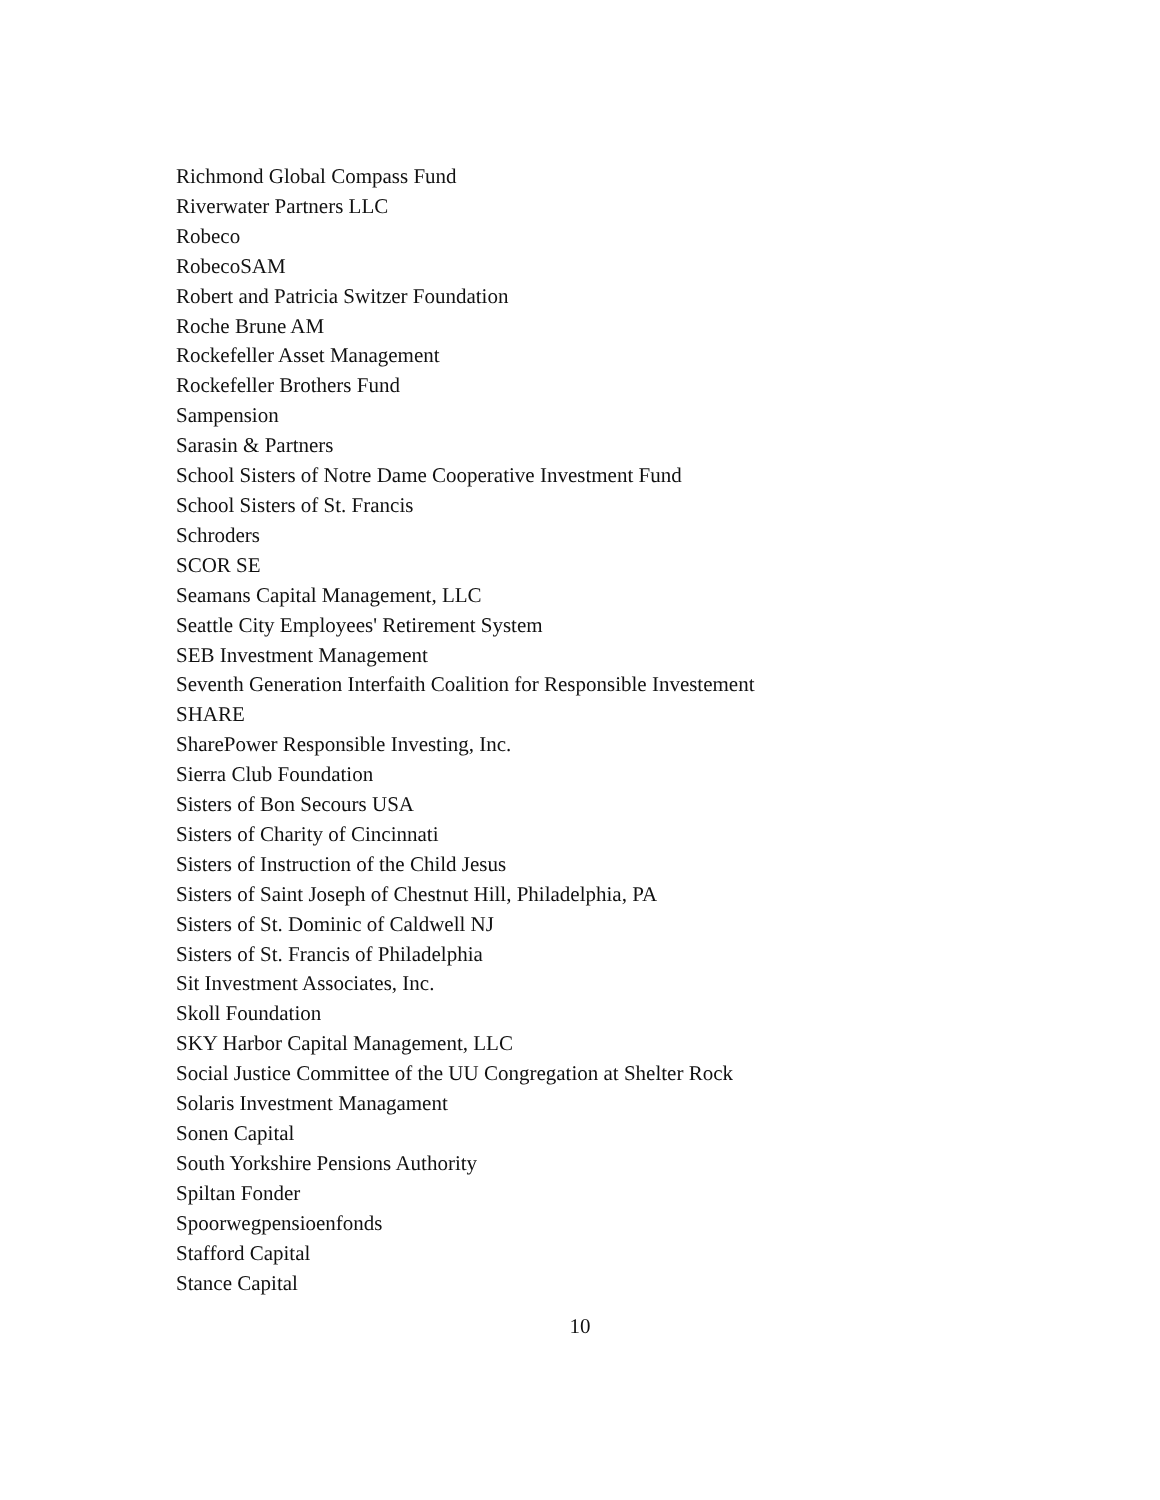Richmond Global Compass Fund
Riverwater Partners LLC
Robeco
RobecoSAM
Robert and Patricia Switzer Foundation
Roche Brune AM
Rockefeller Asset Management
Rockefeller Brothers Fund
Sampension
Sarasin & Partners
School Sisters of Notre Dame Cooperative Investment Fund
School Sisters of St. Francis
Schroders
SCOR SE
Seamans Capital Management, LLC
Seattle City Employees' Retirement System
SEB Investment Management
Seventh Generation Interfaith Coalition for Responsible Investement
SHARE
SharePower Responsible Investing, Inc.
Sierra Club Foundation
Sisters of Bon Secours USA
Sisters of Charity of Cincinnati
Sisters of Instruction of the Child Jesus
Sisters of Saint Joseph of Chestnut Hill, Philadelphia, PA
Sisters of St. Dominic of Caldwell NJ
Sisters of St. Francis of Philadelphia
Sit Investment Associates, Inc.
Skoll Foundation
SKY Harbor Capital Management, LLC
Social Justice Committee of the UU Congregation at Shelter Rock
Solaris Investment Managament
Sonen Capital
South Yorkshire Pensions Authority
Spiltan Fonder
Spoorwegpensioenfonds
Stafford Capital
Stance Capital
10